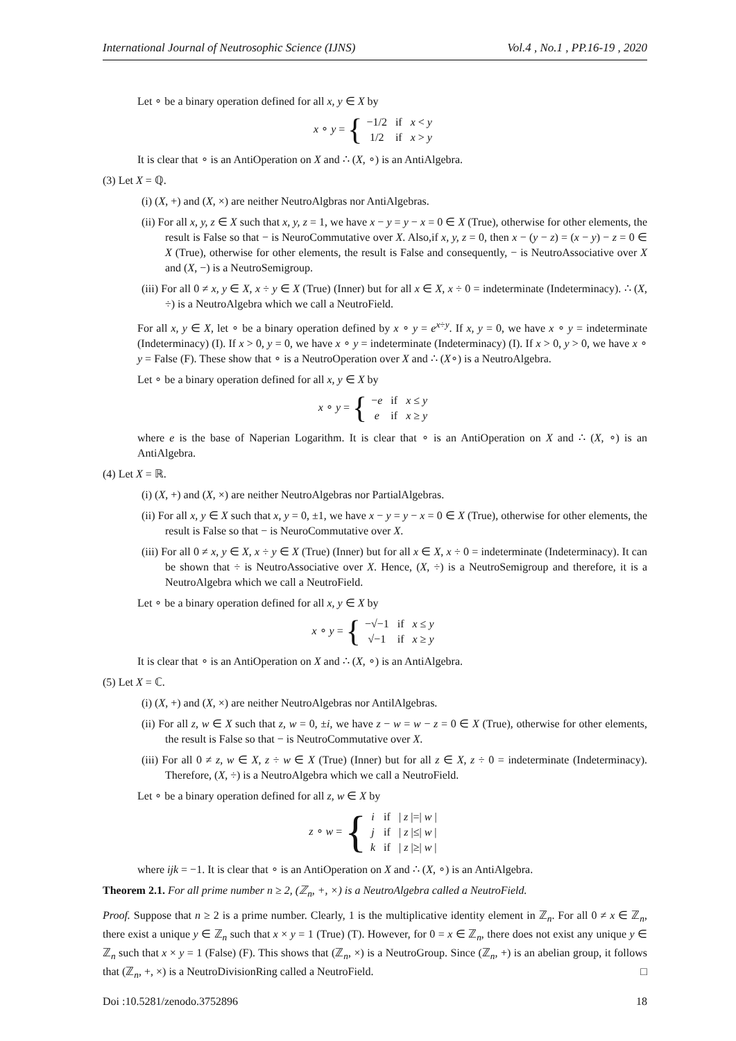International Journal of Neutrosophic Science (IJNS) Vol.4 , No.1 , PP.16-19 , 2020
Let ∘ be a binary operation defined for all x, y ∈ X by
x ∘ y = {
| −1/2 | if | x < y |
| 1/2 | if | x > y |
It is clear that ∘ is an AntiOperation on X and ∴ (X, ∘) is an AntiAlgebra.
(3) Let X = ℚ.
(i) (X, +) and (X, ×) are neither NeutroAlgbras nor AntiAlgebras.
(ii) For all x, y, z ∈ X such that x, y, z = 1, we have x − y = y − x = 0 ∈ X (True), otherwise for other elements, the result is False so that − is NeuroCommutative over X. Also,if x, y, z = 0, then x − (y − z) = (x − y) − z = 0 ∈ X (True), otherwise for other elements, the result is False and consequently, − is NeutroAssociative over X and (X, −) is a NeutroSemigroup.
(iii) For all 0 ≠ x, y ∈ X, x ÷ y ∈ X (True) (Inner) but for all x ∈ X, x ÷ 0 = indeterminate (Indeterminacy). ∴ (X, ÷) is a NeutroAlgebra which we call a NeutroField.
For all x, y ∈ X, let ∘ be a binary operation defined by x ∘ y = e<sup>x÷y</sup>. If x, y = 0, we have x ∘ y = indeterminate (Indeterminacy) (I). If x > 0, y = 0, we have x ∘ y = indeterminate (Indeterminacy) (I). If x > 0, y > 0, we have x ∘ y = False (F). These show that ∘ is a NeutroOperation over X and ∴ (X∘) is a NeutroAlgebra.
Let ∘ be a binary operation defined for all x, y ∈ X by
x ∘ y = {
| − e | if | x ≤ y |
| e | if | x ≥ y |
where e is the base of Naperian Logarithm. It is clear that ∘ is an AntiOperation on X and ∴ (X, ∘) is an AntiAlgebra.
(4) Let X = ℝ.
(i) (X, +) and (X, ×) are neither NeutroAlgebras nor PartialAlgebras.
(ii) For all x, y ∈ X such that x, y = 0, ±1, we have x − y = y − x = 0 ∈ X (True), otherwise for other elements, the result is False so that − is NeuroCommutative over X.
(iii) For all 0 ≠ x, y ∈ X, x ÷ y ∈ X (True) (Inner) but for all x ∈ X, x ÷ 0 = indeterminate (Indeterminacy). It can be shown that ÷ is NeutroAssociative over X. Hence, (X, ÷) is a NeutroSemigroup and therefore, it is a NeutroAlgebra which we call a NeutroField.
Let ∘ be a binary operation defined for all x, y ∈ X by
x ∘ y = {
| −√−1 | if | x ≤ y |
| √−1 | if | x ≥ y |
It is clear that ∘ is an AntiOperation on X and ∴ (X, ∘) is an AntiAlgebra.
(5) Let X = ℂ.
(i) (X, +) and (X, ×) are neither NeutroAlgebras nor AntilAlgebras.
(ii) For all z, w ∈ X such that z, w = 0, ±i, we have z − w = w − z = 0 ∈ X (True), otherwise for other elements, the result is False so that − is NeutroCommutative over X.
(iii) For all 0 ≠ z, w ∈ X, z ÷ w ∈ X (True) (Inner) but for all z ∈ X, z ÷ 0 = indeterminate (Indeterminacy). Therefore, (X, ÷) is a NeutroAlgebra which we call a NeutroField.
Let ∘ be a binary operation defined for all z, w ∈ X by
z ∘ w = {
| i | if | / z /=/ w / |
| j | if | / z /≤/ w / |
| k | if | / z /≥/ w / |
where ijk = −1. It is clear that ∘ is an AntiOperation on X and ∴ (X, ∘) is an AntiAlgebra.
Theorem 2.1. For all prime number n ≥ 2, (ℤ<sub>n</sub>, +, ×) is a NeutroAlgebra called a NeutroField.
Proof. Suppose that n ≥ 2 is a prime number. Clearly, 1 is the multiplicative identity element in ℤ<sub>n</sub>. For all 0 ≠ x ∈ ℤ<sub>n</sub>, there exist a unique y ∈ ℤ<sub>n</sub> such that x × y = 1 (True) (T). However, for 0 = x ∈ ℤ<sub>n</sub>, there does not exist any unique y ∈ ℤ<sub>n</sub> such that x × y = 1 (False) (F). This shows that (ℤ<sub>n</sub>, ×) is a NeutroGroup. Since (ℤ<sub>n</sub>, +) is an abelian group, it follows that (ℤ<sub>n</sub>, +, ×) is a NeutroDivisionRing called a NeutroField. □
Doi :10.5281/zenodo.3752896 18